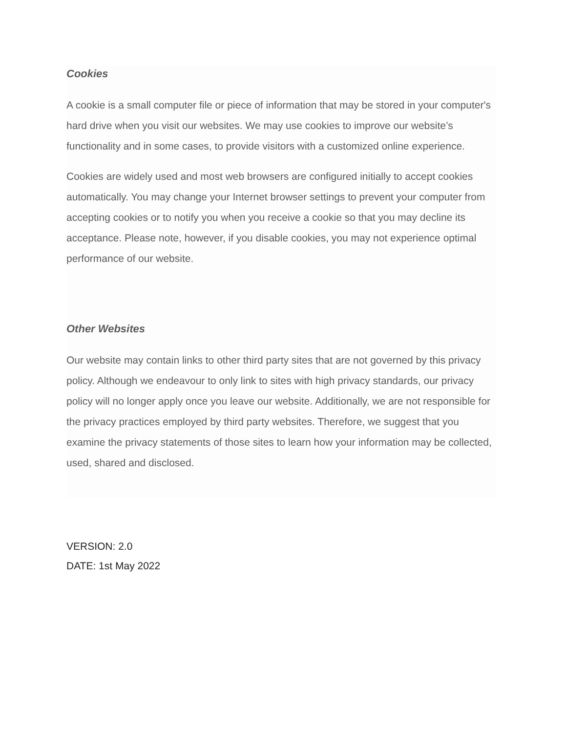Cookies
A cookie is a small computer file or piece of information that may be stored in your computer's hard drive when you visit our websites. We may use cookies to improve our website’s functionality and in some cases, to provide visitors with a customized online experience.
Cookies are widely used and most web browsers are configured initially to accept cookies automatically. You may change your Internet browser settings to prevent your computer from accepting cookies or to notify you when you receive a cookie so that you may decline its acceptance. Please note, however, if you disable cookies, you may not experience optimal performance of our website.
Other Websites
Our website may contain links to other third party sites that are not governed by this privacy policy. Although we endeavour to only link to sites with high privacy standards, our privacy policy will no longer apply once you leave our website. Additionally, we are not responsible for the privacy practices employed by third party websites. Therefore, we suggest that you examine the privacy statements of those sites to learn how your information may be collected, used, shared and disclosed.
VERSION: 2.0
DATE: 1st May 2022